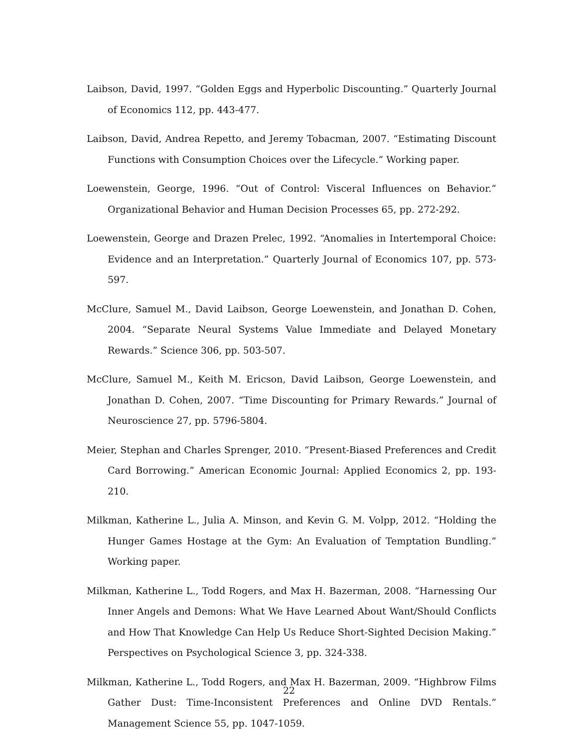Laibson, David, 1997. “Golden Eggs and Hyperbolic Discounting.” Quarterly Journal of Economics 112, pp. 443-477.
Laibson, David, Andrea Repetto, and Jeremy Tobacman, 2007. “Estimating Discount Functions with Consumption Choices over the Lifecycle.” Working paper.
Loewenstein, George, 1996. “Out of Control: Visceral Influences on Behavior.” Organizational Behavior and Human Decision Processes 65, pp. 272-292.
Loewenstein, George and Drazen Prelec, 1992. “Anomalies in Intertemporal Choice: Evidence and an Interpretation.” Quarterly Journal of Economics 107, pp. 573-597.
McClure, Samuel M., David Laibson, George Loewenstein, and Jonathan D. Cohen, 2004. “Separate Neural Systems Value Immediate and Delayed Monetary Rewards.” Science 306, pp. 503-507.
McClure, Samuel M., Keith M. Ericson, David Laibson, George Loewenstein, and Jonathan D. Cohen, 2007. “Time Discounting for Primary Rewards.” Journal of Neuroscience 27, pp. 5796-5804.
Meier, Stephan and Charles Sprenger, 2010. “Present-Biased Preferences and Credit Card Borrowing.” American Economic Journal: Applied Economics 2, pp. 193-210.
Milkman, Katherine L., Julia A. Minson, and Kevin G. M. Volpp, 2012. “Holding the Hunger Games Hostage at the Gym: An Evaluation of Temptation Bundling.” Working paper.
Milkman, Katherine L., Todd Rogers, and Max H. Bazerman, 2008. “Harnessing Our Inner Angels and Demons: What We Have Learned About Want/Should Conflicts and How That Knowledge Can Help Us Reduce Short-Sighted Decision Making.” Perspectives on Psychological Science 3, pp. 324-338.
Milkman, Katherine L., Todd Rogers, and Max H. Bazerman, 2009. “Highbrow Films Gather Dust: Time-Inconsistent Preferences and Online DVD Rentals.” Management Science 55, pp. 1047-1059.
22